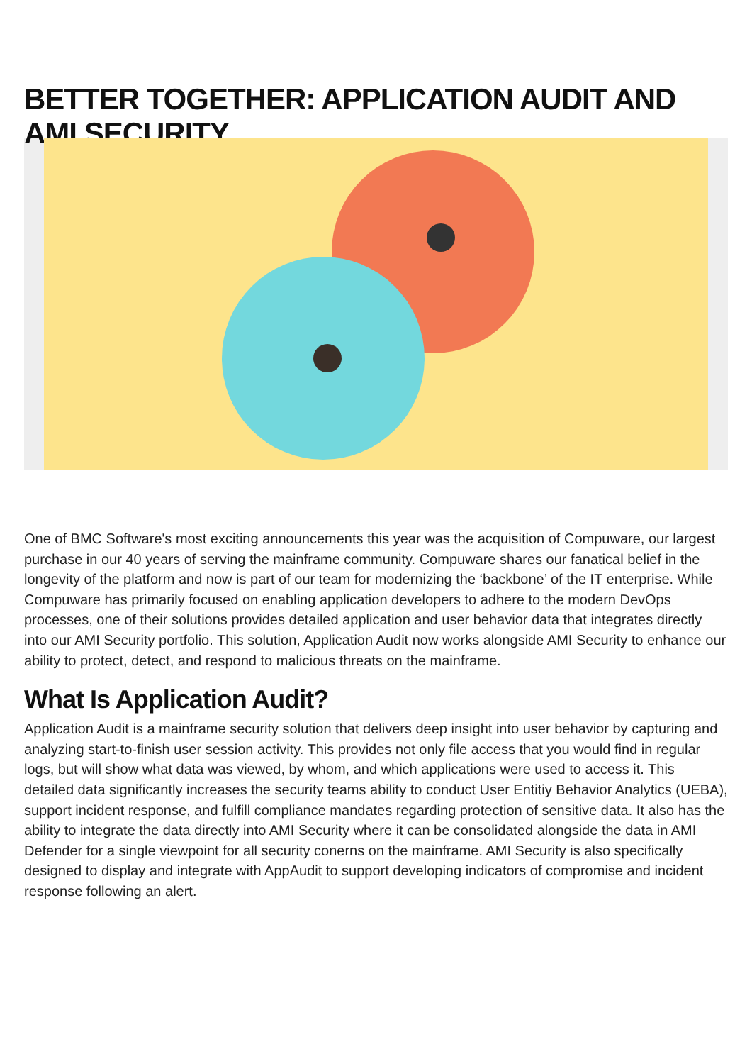BETTER TOGETHER: APPLICATION AUDIT AND AMI SECURITY
One of BMC Software's most exciting announcements this year was the acquisition of Compuware, our largest purchase in our 40 years of serving the mainframe community. Compuware shares our fanatical belief in the longevity of the platform and now is part of our team for modernizing the ‘backbone’ of the IT enterprise. While Compuware has primarily focused on enabling application developers to adhere to the modern DevOps processes, one of their solutions provides detailed application and user behavior data that integrates directly into our AMI Security portfolio. This solution, Application Audit now works alongside AMI Security to enhance our ability to protect, detect, and respond to malicious threats on the mainframe.
What Is Application Audit?
Application Audit is a mainframe security solution that delivers deep insight into user behavior by capturing and analyzing start-to-finish user session activity. This provides not only file access that you would find in regular logs, but will show what data was viewed, by whom, and which applications were used to access it. This detailed data significantly increases the security teams ability to conduct User Entitiy Behavior Analytics (UEBA), support incident response, and fulfill compliance mandates regarding protection of sensitive data. It also has the ability to integrate the data directly into AMI Security where it can be consolidated alongside the data in AMI Defender for a single viewpoint for all security conerns on the mainframe. AMI Security is also specifically designed to display and integrate with AppAudit to support developing indicators of compromise and incident response following an alert.